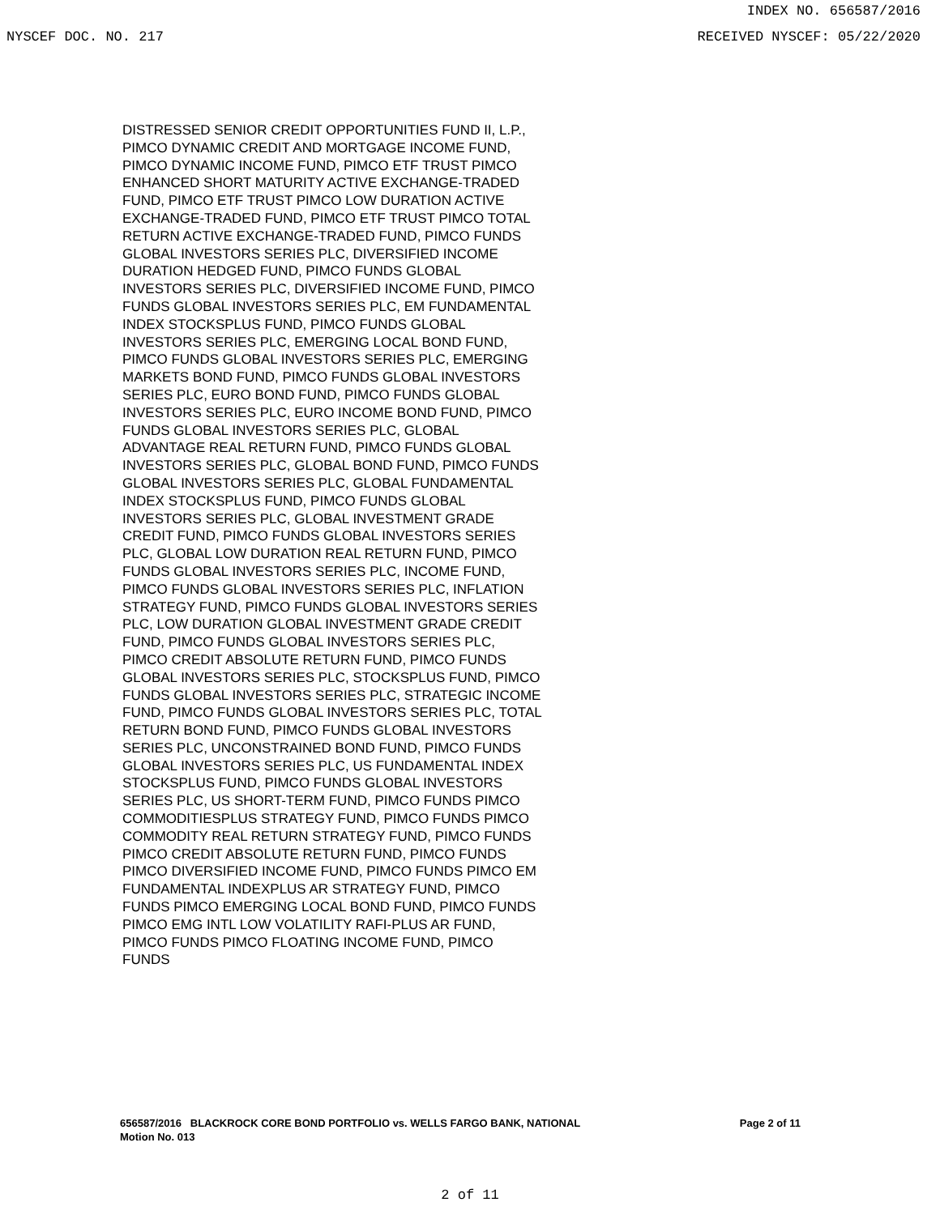INDEX NO. 656587/2016
NYSCEF DOC. NO. 217 RECEIVED NYSCEF: 05/22/2020
DISTRESSED SENIOR CREDIT OPPORTUNITIES FUND II, L.P., PIMCO DYNAMIC CREDIT AND MORTGAGE INCOME FUND, PIMCO DYNAMIC INCOME FUND, PIMCO ETF TRUST PIMCO ENHANCED SHORT MATURITY ACTIVE EXCHANGE-TRADED FUND, PIMCO ETF TRUST PIMCO LOW DURATION ACTIVE EXCHANGE-TRADED FUND, PIMCO ETF TRUST PIMCO TOTAL RETURN ACTIVE EXCHANGE-TRADED FUND, PIMCO FUNDS GLOBAL INVESTORS SERIES PLC, DIVERSIFIED INCOME DURATION HEDGED FUND, PIMCO FUNDS GLOBAL INVESTORS SERIES PLC, DIVERSIFIED INCOME FUND, PIMCO FUNDS GLOBAL INVESTORS SERIES PLC, EM FUNDAMENTAL INDEX STOCKSPLUS FUND, PIMCO FUNDS GLOBAL INVESTORS SERIES PLC, EMERGING LOCAL BOND FUND, PIMCO FUNDS GLOBAL INVESTORS SERIES PLC, EMERGING MARKETS BOND FUND, PIMCO FUNDS GLOBAL INVESTORS SERIES PLC, EURO BOND FUND, PIMCO FUNDS GLOBAL INVESTORS SERIES PLC, EURO INCOME BOND FUND, PIMCO FUNDS GLOBAL INVESTORS SERIES PLC, GLOBAL ADVANTAGE REAL RETURN FUND, PIMCO FUNDS GLOBAL INVESTORS SERIES PLC, GLOBAL BOND FUND, PIMCO FUNDS GLOBAL INVESTORS SERIES PLC, GLOBAL FUNDAMENTAL INDEX STOCKSPLUS FUND, PIMCO FUNDS GLOBAL INVESTORS SERIES PLC, GLOBAL INVESTMENT GRADE CREDIT FUND, PIMCO FUNDS GLOBAL INVESTORS SERIES PLC, GLOBAL LOW DURATION REAL RETURN FUND, PIMCO FUNDS GLOBAL INVESTORS SERIES PLC, INCOME FUND, PIMCO FUNDS GLOBAL INVESTORS SERIES PLC, INFLATION STRATEGY FUND, PIMCO FUNDS GLOBAL INVESTORS SERIES PLC, LOW DURATION GLOBAL INVESTMENT GRADE CREDIT FUND, PIMCO FUNDS GLOBAL INVESTORS SERIES PLC, PIMCO CREDIT ABSOLUTE RETURN FUND, PIMCO FUNDS GLOBAL INVESTORS SERIES PLC, STOCKSPLUS FUND, PIMCO FUNDS GLOBAL INVESTORS SERIES PLC, STRATEGIC INCOME FUND, PIMCO FUNDS GLOBAL INVESTORS SERIES PLC, TOTAL RETURN BOND FUND, PIMCO FUNDS GLOBAL INVESTORS SERIES PLC, UNCONSTRAINED BOND FUND, PIMCO FUNDS GLOBAL INVESTORS SERIES PLC, US FUNDAMENTAL INDEX STOCKSPLUS FUND, PIMCO FUNDS GLOBAL INVESTORS SERIES PLC, US SHORT-TERM FUND, PIMCO FUNDS PIMCO COMMODITIESPLUS STRATEGY FUND, PIMCO FUNDS PIMCO COMMODITY REAL RETURN STRATEGY FUND, PIMCO FUNDS PIMCO CREDIT ABSOLUTE RETURN FUND, PIMCO FUNDS PIMCO DIVERSIFIED INCOME FUND, PIMCO FUNDS PIMCO EM FUNDAMENTAL INDEXPLUS AR STRATEGY FUND, PIMCO FUNDS PIMCO EMERGING LOCAL BOND FUND, PIMCO FUNDS PIMCO EMG INTL LOW VOLATILITY RAFI-PLUS AR FUND, PIMCO FUNDS PIMCO FLOATING INCOME FUND, PIMCO FUNDS
656587/2016 BLACKROCK CORE BOND PORTFOLIO vs. WELLS FARGO BANK, NATIONAL
Motion No. 013
Page 2 of 11
2 of 11